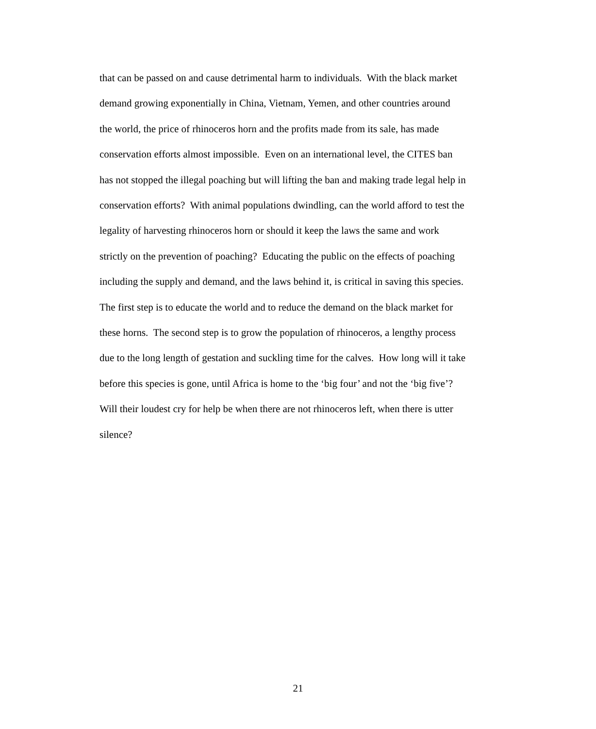that can be passed on and cause detrimental harm to individuals. With the black market
demand growing exponentially in China, Vietnam, Yemen, and other countries around
the world, the price of rhinoceros horn and the profits made from its sale, has made
conservation efforts almost impossible. Even on an international level, the CITES ban
has not stopped the illegal poaching but will lifting the ban and making trade legal help in
conservation efforts? With animal populations dwindling, can the world afford to test the
legality of harvesting rhinoceros horn or should it keep the laws the same and work
strictly on the prevention of poaching? Educating the public on the effects of poaching
including the supply and demand, and the laws behind it, is critical in saving this species.
The first step is to educate the world and to reduce the demand on the black market for
these horns. The second step is to grow the population of rhinoceros, a lengthy process
due to the long length of gestation and suckling time for the calves. How long will it take
before this species is gone, until Africa is home to the ‘big four’ and not the ‘big five’?
Will their loudest cry for help be when there are not rhinoceros left, when there is utter
silence?
21